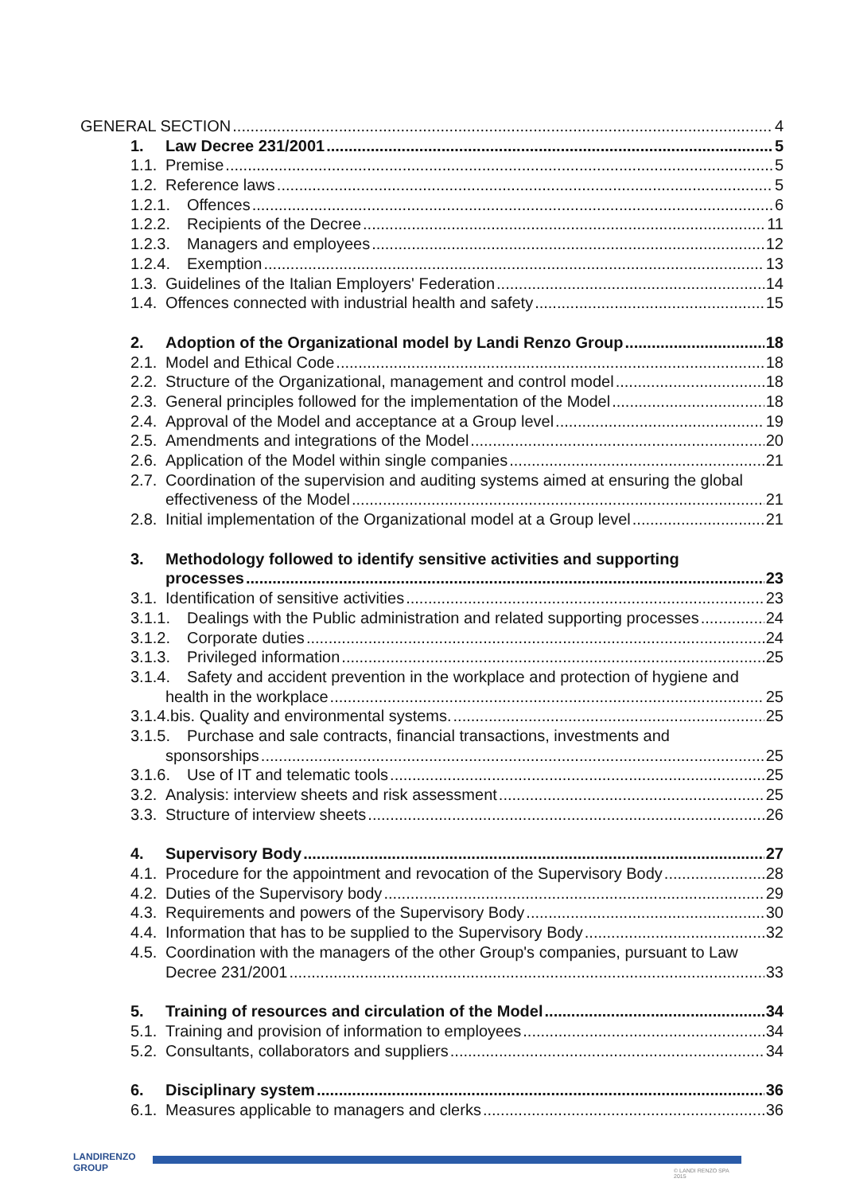GENERAL SECTION 4
1. Law Decree 231/2001 5
1.1. Premise 5
1.2. Reference laws 5
1.2.1. Offences 6
1.2.2. Recipients of the Decree 11
1.2.3. Managers and employees 12
1.2.4. Exemption 13
1.3. Guidelines of the Italian Employers' Federation 14
1.4. Offences connected with industrial health and safety 15
2. Adoption of the Organizational model by Landi Renzo Group 18
2.1. Model and Ethical Code 18
2.2. Structure of the Organizational, management and control model 18
2.3. General principles followed for the implementation of the Model 18
2.4. Approval of the Model and acceptance at a Group level 19
2.5. Amendments and integrations of the Model 20
2.6. Application of the Model within single companies 21
2.7. Coordination of the supervision and auditing systems aimed at ensuring the global
effectiveness of the Model 21
2.8. Initial implementation of the Organizational model at a Group level 21
3. Methodology followed to identify sensitive activities and supporting
processes 23
3.1. Identification of sensitive activities 23
3.1.1. Dealings with the Public administration and related supporting processes 24
3.1.2. Corporate duties 24
3.1.3. Privileged information 25
3.1.4. Safety and accident prevention in the workplace and protection of hygiene and
health in the workplace 25
3.1.4.bis. Quality and environmental systems. 25
3.1.5. Purchase and sale contracts, financial transactions, investments and
sponsorships 25
3.1.6. Use of IT and telematic tools 25
3.2. Analysis: interview sheets and risk assessment 25
3.3. Structure of interview sheets 26
4. Supervisory Body 27
4.1. Procedure for the appointment and revocation of the Supervisory Body 28
4.2. Duties of the Supervisory body 29
4.3. Requirements and powers of the Supervisory Body 30
4.4. Information that has to be supplied to the Supervisory Body 32
4.5. Coordination with the managers of the other Group's companies, pursuant to Law
Decree 231/2001 33
5. Training of resources and circulation of the Model 34
5.1. Training and provision of information to employees 34
5.2. Consultants, collaborators and suppliers 34
6. Disciplinary system 36
6.1. Measures applicable to managers and clerks 36
LANDIRENZO
GROUP
© LANDI RENZO SPA 2015